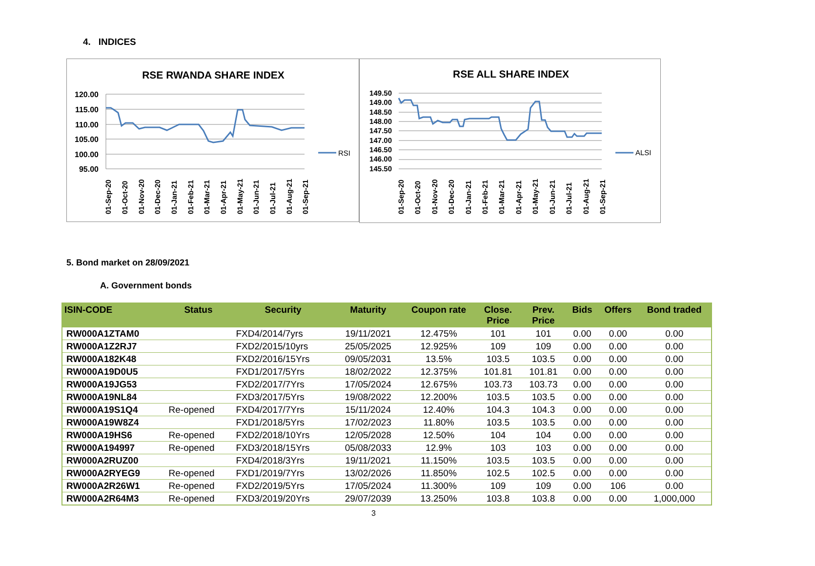4. INDICES
RSE RWANDA SHARE INDEX
120.00
115.00
110.00
105.00
100.00
95.00
RSI
01-Sep-20
01-Oct-20
01-Nov-20
01-Dec-20
01-Jan-21
01-Feb-21
01-Mar-21
01-Apr-21
01-May-21
01-Jun-21
01-Jul-21
01-Aug-21
01-Sep-21
RSE ALL SHARE INDEX
149.50
149.00
148.50
148.00
147.50
147.00
146.50
146.00
145.50
ALSI
01-Sep-20
01-Oct-20
01-Nov-20
01-Dec-20
01-Jan-21
01-Feb-21
01-Mar-21
01-Apr-21
01-May-21
01-Jun-21
01-Jul-21
01-Aug-21
01-Sep-21
5. Bond market on 28/09/2021
A. Government bonds
| ISIN-CODE | Status | Security | Maturity | Coupon rate | Close. Price | Prev. Price | Bids | Offers | Bond traded |
| --- | --- | --- | --- | --- | --- | --- | --- | --- | --- |
| RW000A1ZTAM0 | | FXD4/2014/7yrs | 19/11/2021 | 12.475% | 101 | 101 | 0.00 | 0.00 | 0.00 |
| RW000A1Z2RJ7 | | FXD2/2015/10yrs | 25/05/2025 | 12.925% | 109 | 109 | 0.00 | 0.00 | 0.00 |
| RW000A182K48 | | FXD2/2016/15Yrs | 09/05/2031 | 13.5% | 103.5 | 103.5 | 0.00 | 0.00 | 0.00 |
| RW000A19D0U5 | | FXD1/2017/5Yrs | 18/02/2022 | 12.375% | 101.81 | 101.81 | 0.00 | 0.00 | 0.00 |
| RW000A19JG53 | | FXD2/2017/7Yrs | 17/05/2024 | 12.675% | 103.73 | 103.73 | 0.00 | 0.00 | 0.00 |
| RW000A19NL84 | | FXD3/2017/5Yrs | 19/08/2022 | 12.200% | 103.5 | 103.5 | 0.00 | 0.00 | 0.00 |
| RW000A19S1Q4 | Re-opened | FXD4/2017/7Yrs | 15/11/2024 | 12.40% | 104.3 | 104.3 | 0.00 | 0.00 | 0.00 |
| RW000A19W8Z4 | | FXD1/2018/5Yrs | 17/02/2023 | 11.80% | 103.5 | 103.5 | 0.00 | 0.00 | 0.00 |
| RW000A19HS6 | Re-opened | FXD2/2018/10Yrs | 12/05/2028 | 12.50% | 104 | 104 | 0.00 | 0.00 | 0.00 |
| RW000A194997 | Re-opened | FXD3/2018/15Yrs | 05/08/2033 | 12.9% | 103 | 103 | 0.00 | 0.00 | 0.00 |
| RW000A2RUZ00 | | FXD4/2018/3Yrs | 19/11/2021 | 11.150% | 103.5 | 103.5 | 0.00 | 0.00 | 0.00 |
| RW000A2RYEG9 | Re-opened | FXD1/2019/7Yrs | 13/02/2026 | 11.850% | 102.5 | 102.5 | 0.00 | 0.00 | 0.00 |
| RW000A2R26W1 | Re-opened | FXD2/2019/5Yrs | 17/05/2024 | 11.300% | 109 | 109 | 0.00 | 106 | 0.00 |
| RW000A2R64M3 | Re-opened | FXD3/2019/20Yrs | 29/07/2039 | 13.250% | 103.8 | 103.8 | 0.00 | 0.00 | 1,000,000 |
3